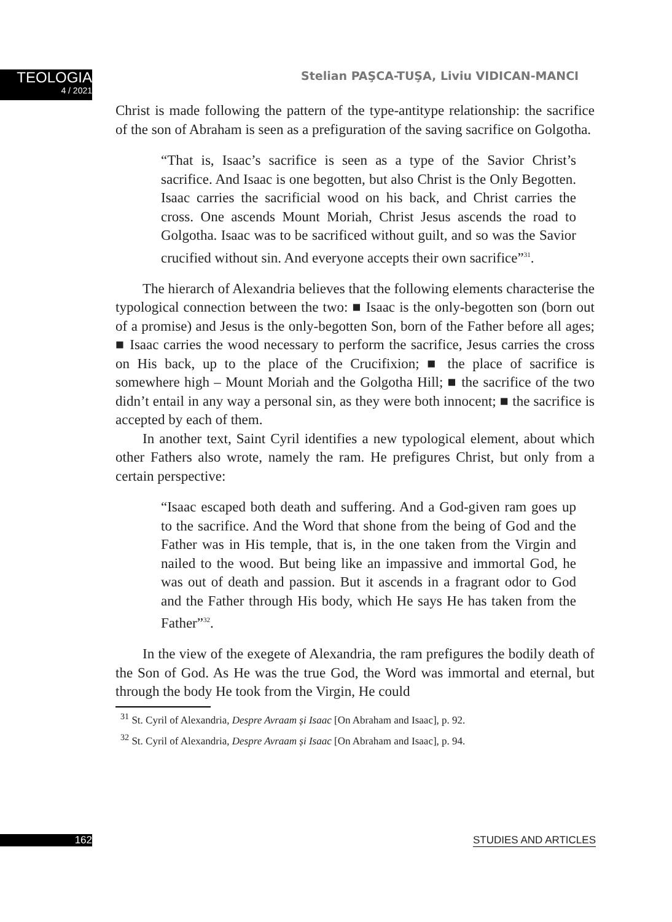TEOLOGIA
4 / 2021
Stelian PAŞCA-TUŞA, Liviu VIDICAN-MANCI
Christ is made following the pattern of the type-antitype relationship: the sacrifice of the son of Abraham is seen as a prefiguration of the saving sacrifice on Golgotha.
“That is, Isaac’s sacrifice is seen as a type of the Savior Christ’s sacrifice. And Isaac is one begotten, but also Christ is the Only Begotten. Isaac carries the sacrificial wood on his back, and Christ carries the cross. One ascends Mount Moriah, Christ Jesus ascends the road to Golgotha. Isaac was to be sacrificed without guilt, and so was the Savior crucified without sin. And everyone accepts their own sacrifice”<sup>31</sup>.
The hierarch of Alexandria believes that the following elements characterise the typological connection between the two: ■ Isaac is the only-begotten son (born out of a promise) and Jesus is the only-begotten Son, born of the Father before all ages; ■ Isaac carries the wood necessary to perform the sacrifice, Jesus carries the cross on His back, up to the place of the Crucifixion; ■ the place of sacrifice is somewhere high – Mount Moriah and the Golgotha Hill; ■ the sacrifice of the two didn’t entail in any way a personal sin, as they were both innocent; ■ the sacrifice is accepted by each of them.
In another text, Saint Cyril identifies a new typological element, about which other Fathers also wrote, namely the ram. He prefigures Christ, but only from a certain perspective:
“Isaac escaped both death and suffering. And a God-given ram goes up to the sacrifice. And the Word that shone from the being of God and the Father was in His temple, that is, in the one taken from the Virgin and nailed to the wood. But being like an impassive and immortal God, he was out of death and passion. But it ascends in a fragrant odor to God and the Father through His body, which He says He has taken from the Father”<sup>32</sup>.
In the view of the exegete of Alexandria, the ram prefigures the bodily death of the Son of God. As He was the true God, the Word was immortal and eternal, but through the body He took from the Virgin, He could
<sup>31</sup> St. Cyril of Alexandria, Despre Avraam și Isaac [On Abraham and Isaac], p. 92.
<sup>32</sup> St. Cyril of Alexandria, Despre Avraam și Isaac [On Abraham and Isaac], p. 94.
162 STUDIES AND ARTICLES